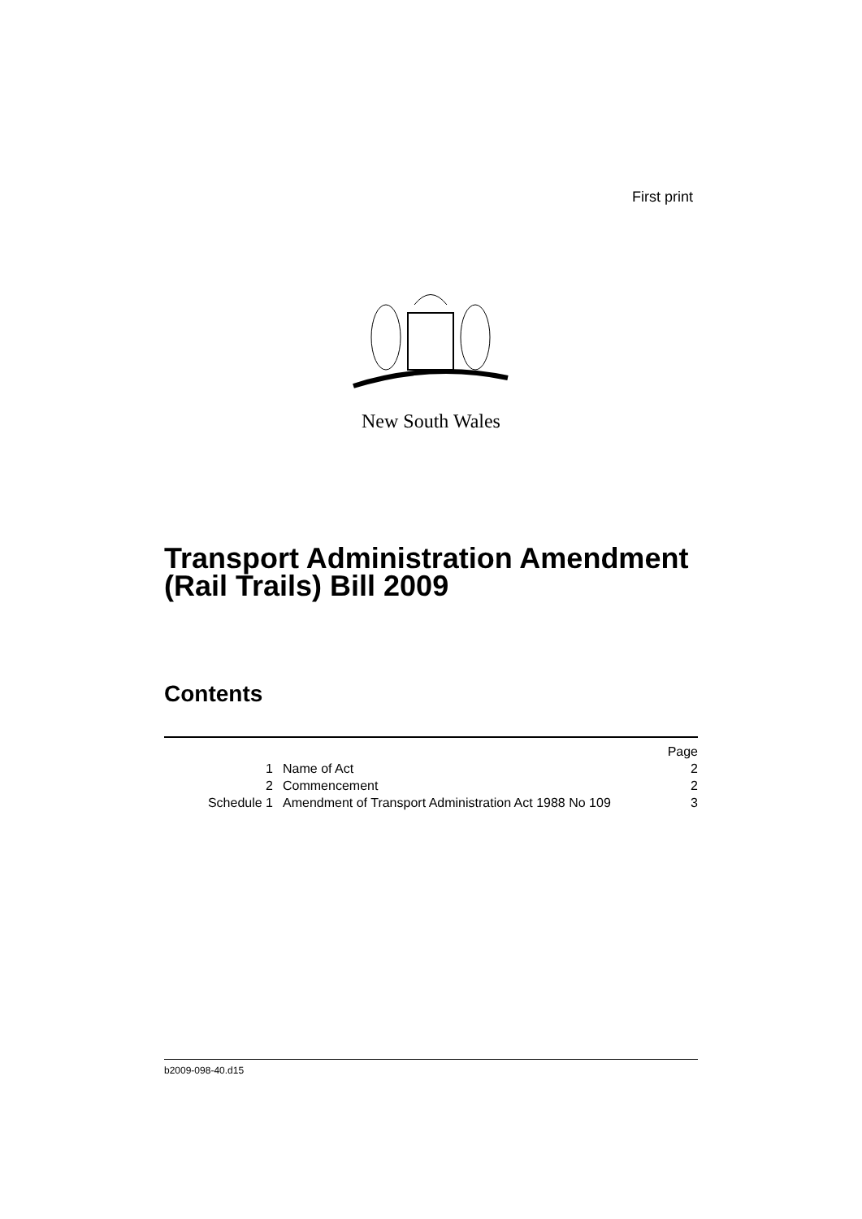First print
New South Wales
Transport Administration Amendment
(Rail Trails) Bill 2009
Contents
| | | Page |
| 1 | Name of Act | 2 |
| 2 | Commencement | 2 |
| Schedule 1 | Amendment of Transport Administration Act 1988 No 109 | 3 |
b2009-098-40.d15